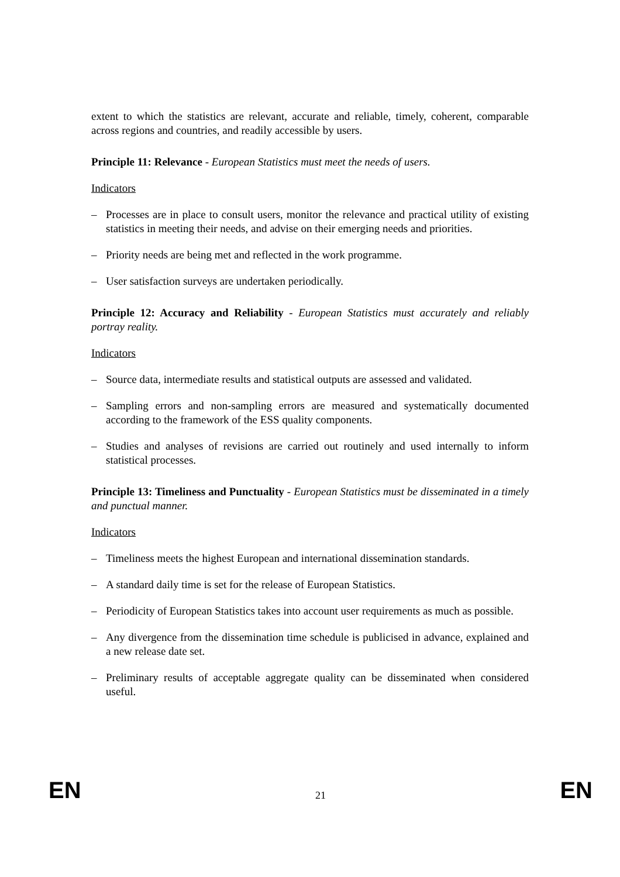extent to which the statistics are relevant, accurate and reliable, timely, coherent, comparable across regions and countries, and readily accessible by users.
Principle 11: Relevance - European Statistics must meet the needs of users.
Indicators
– Processes are in place to consult users, monitor the relevance and practical utility of existing statistics in meeting their needs, and advise on their emerging needs and priorities.
– Priority needs are being met and reflected in the work programme.
– User satisfaction surveys are undertaken periodically.
Principle 12: Accuracy and Reliability - European Statistics must accurately and reliably portray reality.
Indicators
– Source data, intermediate results and statistical outputs are assessed and validated.
– Sampling errors and non-sampling errors are measured and systematically documented according to the framework of the ESS quality components.
– Studies and analyses of revisions are carried out routinely and used internally to inform statistical processes.
Principle 13: Timeliness and Punctuality - European Statistics must be disseminated in a timely and punctual manner.
Indicators
– Timeliness meets the highest European and international dissemination standards.
– A standard daily time is set for the release of European Statistics.
– Periodicity of European Statistics takes into account user requirements as much as possible.
– Any divergence from the dissemination time schedule is publicised in advance, explained and a new release date set.
– Preliminary results of acceptable aggregate quality can be disseminated when considered useful.
EN 21 EN